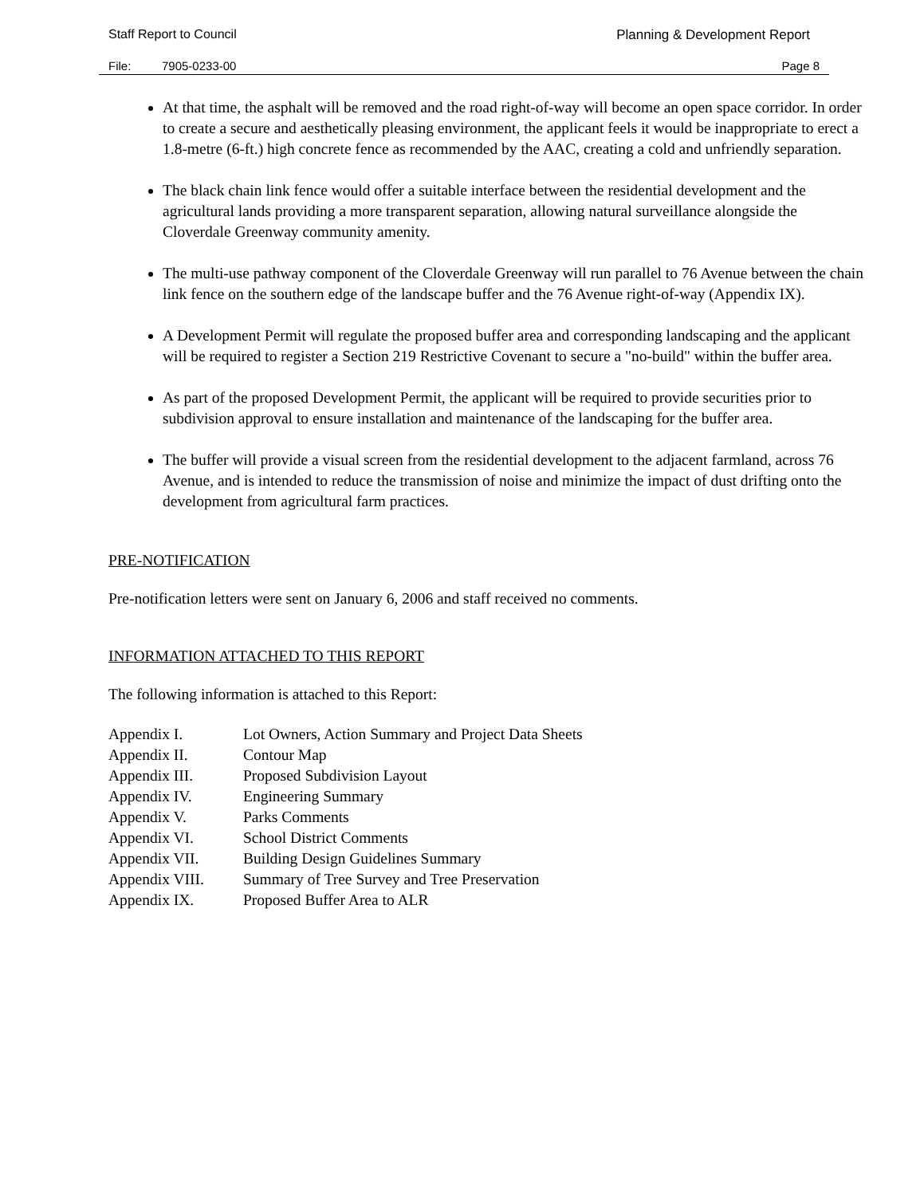Staff Report to Council Planning & Development Report
File: 7905-0233-00 Page 8
At that time, the asphalt will be removed and the road right-of-way will become an open space corridor. In order to create a secure and aesthetically pleasing environment, the applicant feels it would be inappropriate to erect a 1.8-metre (6-ft.) high concrete fence as recommended by the AAC, creating a cold and unfriendly separation.
The black chain link fence would offer a suitable interface between the residential development and the agricultural lands providing a more transparent separation, allowing natural surveillance alongside the Cloverdale Greenway community amenity.
The multi-use pathway component of the Cloverdale Greenway will run parallel to 76 Avenue between the chain link fence on the southern edge of the landscape buffer and the 76 Avenue right-of-way (Appendix IX).
A Development Permit will regulate the proposed buffer area and corresponding landscaping and the applicant will be required to register a Section 219 Restrictive Covenant to secure a "no-build" within the buffer area.
As part of the proposed Development Permit, the applicant will be required to provide securities prior to subdivision approval to ensure installation and maintenance of the landscaping for the buffer area.
The buffer will provide a visual screen from the residential development to the adjacent farmland, across 76 Avenue, and is intended to reduce the transmission of noise and minimize the impact of dust drifting onto the development from agricultural farm practices.
PRE-NOTIFICATION
Pre-notification letters were sent on January 6, 2006 and staff received no comments.
INFORMATION ATTACHED TO THIS REPORT
The following information is attached to this Report:
| Appendix I. | Lot Owners, Action Summary and Project Data Sheets |
| Appendix II. | Contour Map |
| Appendix III. | Proposed Subdivision Layout |
| Appendix IV. | Engineering Summary |
| Appendix V. | Parks Comments |
| Appendix VI. | School District Comments |
| Appendix VII. | Building Design Guidelines Summary |
| Appendix VIII. | Summary of Tree Survey and Tree Preservation |
| Appendix IX. | Proposed Buffer Area to ALR |